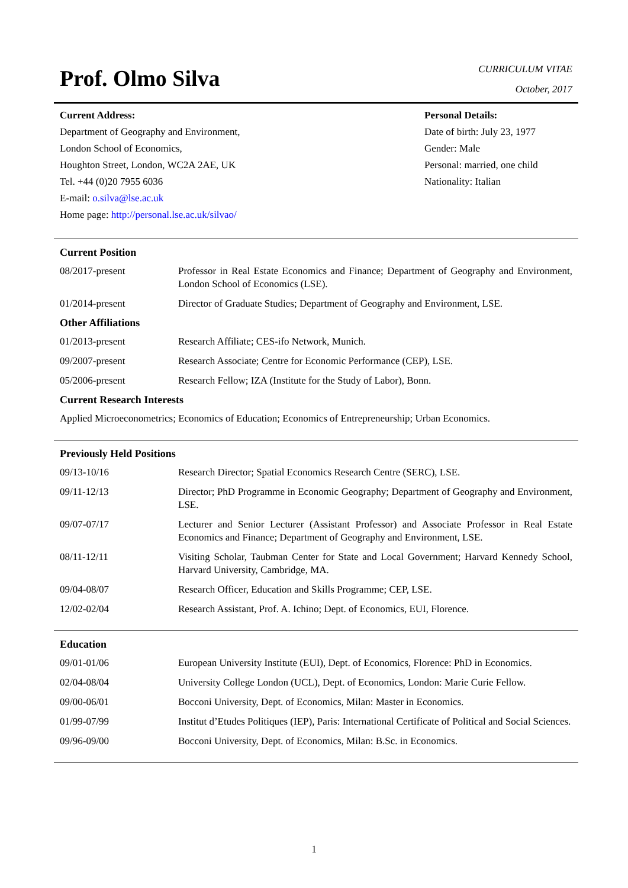Prof. Olmo Silva
CURRICULUM VITAE
October, 2017
Current Address:
Department of Geography and Environment,
London School of Economics,
Houghton Street, London, WC2A 2AE, UK
Tel. +44 (0)20 7955 6036
E-mail: o.silva@lse.ac.uk
Home page: http://personal.lse.ac.uk/silvao/
Personal Details:
Date of birth: July 23, 1977
Gender: Male
Personal: married, one child
Nationality: Italian
Current Position
08/2017-present Professor in Real Estate Economics and Finance; Department of Geography and Environment, London School of Economics (LSE).
01/2014-present Director of Graduate Studies; Department of Geography and Environment, LSE.
Other Affiliations
01/2013-present Research Affiliate; CES-ifo Network, Munich.
09/2007-present Research Associate; Centre for Economic Performance (CEP), LSE.
05/2006-present Research Fellow; IZA (Institute for the Study of Labor), Bonn.
Current Research Interests
Applied Microeconometrics; Economics of Education; Economics of Entrepreneurship; Urban Economics.
Previously Held Positions
09/13-10/16 Research Director; Spatial Economics Research Centre (SERC), LSE.
09/11-12/13 Director; PhD Programme in Economic Geography; Department of Geography and Environment, LSE.
09/07-07/17 Lecturer and Senior Lecturer (Assistant Professor) and Associate Professor in Real Estate Economics and Finance; Department of Geography and Environment, LSE.
08/11-12/11 Visiting Scholar, Taubman Center for State and Local Government; Harvard Kennedy School, Harvard University, Cambridge, MA.
09/04-08/07 Research Officer, Education and Skills Programme; CEP, LSE.
12/02-02/04 Research Assistant, Prof. A. Ichino; Dept. of Economics, EUI, Florence.
Education
09/01-01/06 European University Institute (EUI), Dept. of Economics, Florence: PhD in Economics.
02/04-08/04 University College London (UCL), Dept. of Economics, London: Marie Curie Fellow.
09/00-06/01 Bocconi University, Dept. of Economics, Milan: Master in Economics.
01/99-07/99 Institut d’Etudes Politiques (IEP), Paris: International Certificate of Political and Social Sciences.
09/96-09/00 Bocconi University, Dept. of Economics, Milan: B.Sc. in Economics.
1